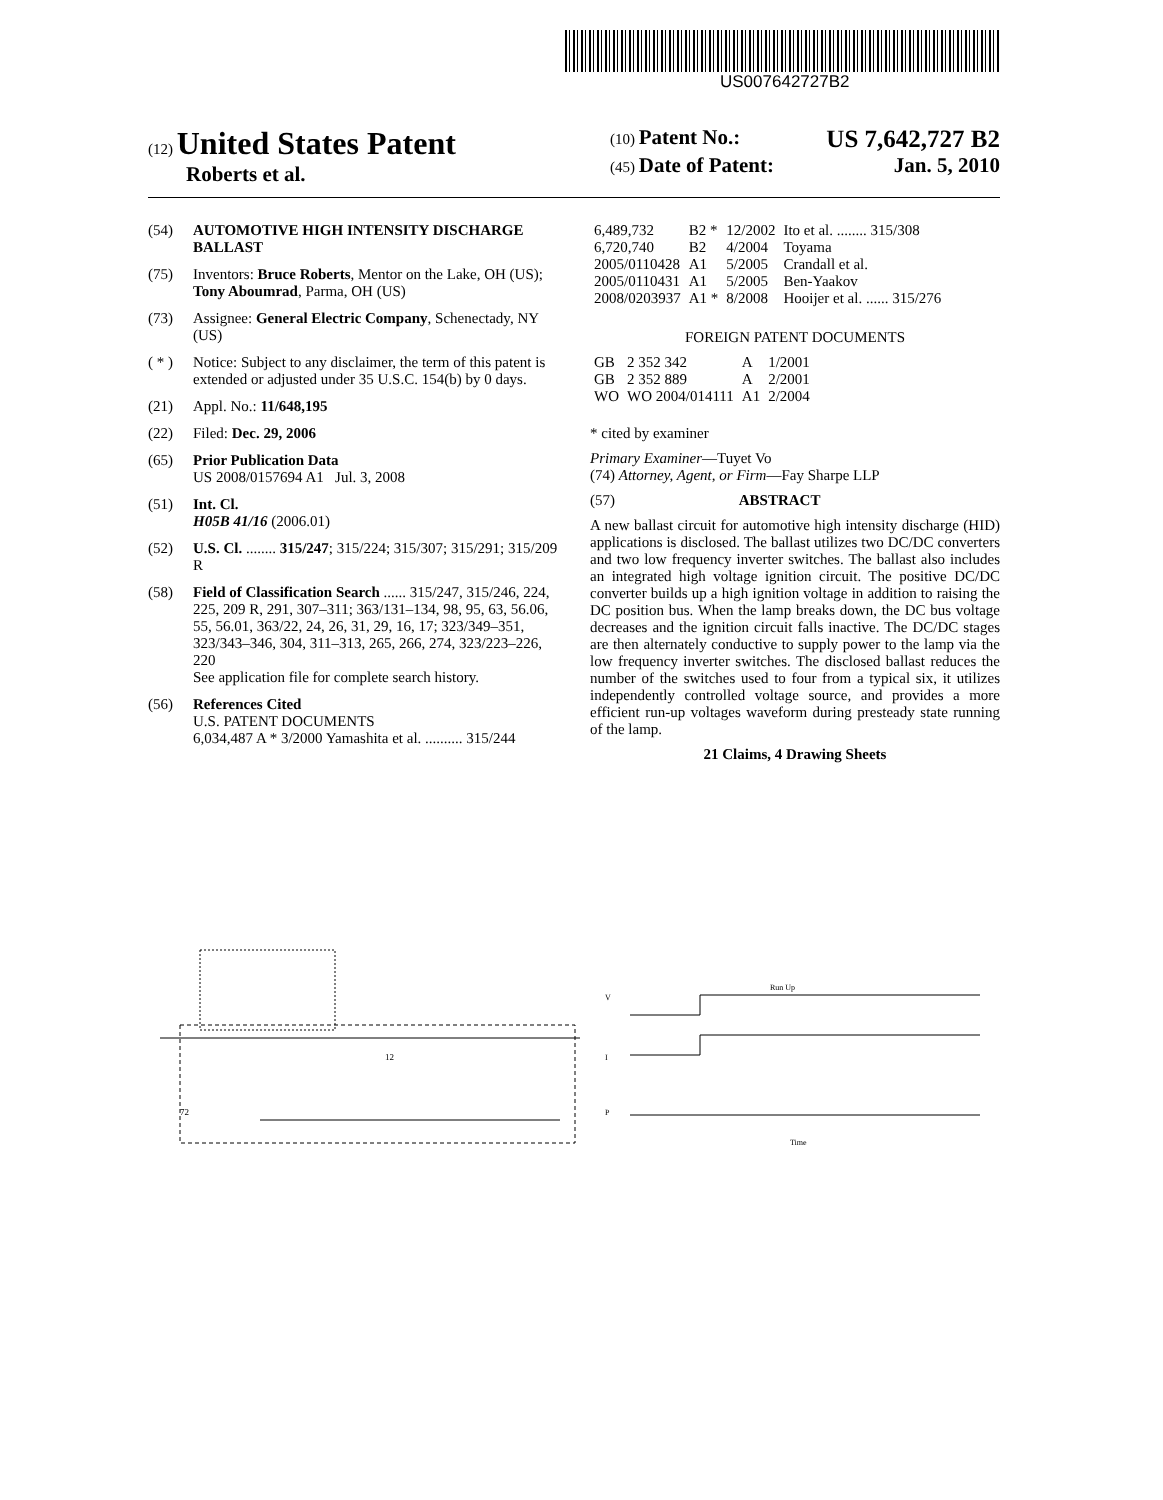US007642727B2
(12) United States Patent
Roberts et al.
(10) Patent No.: US 7,642,727 B2
(45) Date of Patent: Jan. 5, 2010
(54) AUTOMOTIVE HIGH INTENSITY DISCHARGE BALLAST
(75) Inventors: Bruce Roberts, Mentor on the Lake, OH (US); Tony Aboumrad, Parma, OH (US)
(73) Assignee: General Electric Company, Schenectady, NY (US)
( * ) Notice: Subject to any disclaimer, the term of this patent is extended or adjusted under 35 U.S.C. 154(b) by 0 days.
(21) Appl. No.: 11/648,195
(22) Filed: Dec. 29, 2006
(65) Prior Publication Data
US 2008/0157694 A1 Jul. 3, 2008
(51) Int. Cl.
H05B 41/16 (2006.01)
(52) U.S. Cl. ........ 315/247; 315/224; 315/307; 315/291; 315/209 R
(58) Field of Classification Search ...... 315/247, 315/246, 224, 225, 209 R, 291, 307–311; 363/131–134, 98, 95, 63, 56.06, 55, 56.01, 363/22, 24, 26, 31, 29, 16, 17; 323/349–351, 323/343–346, 304, 311–313, 265, 266, 274, 323/223–226, 220
See application file for complete search history.
(56) References Cited
U.S. PATENT DOCUMENTS
6,034,487 A * 3/2000 Yamashita et al. .......... 315/244
| 6,489,732 | B2 * | 12/2002 | Ito et al. ........ 315/308 |
| 6,720,740 | B2 | 4/2004 | Toyama |
| 2005/0110428 | A1 | 5/2005 | Crandall et al. |
| 2005/0110431 | A1 | 5/2005 | Ben-Yaakov |
| 2008/0203937 | A1 * | 8/2008 | Hooijer et al. ...... 315/276 |
FOREIGN PATENT DOCUMENTS
| GB | 2 352 342 | A | 1/2001 |
| GB | 2 352 889 | A | 2/2001 |
| WO | WO 2004/014111 | A1 | 2/2004 |
* cited by examiner
Primary Examiner—Tuyet Vo
(74) Attorney, Agent, or Firm—Fay Sharpe LLP
(57) ABSTRACT
A new ballast circuit for automotive high intensity discharge (HID) applications is disclosed. The ballast utilizes two DC/DC converters and two low frequency inverter switches. The ballast also includes an integrated high voltage ignition circuit. The positive DC/DC converter builds up a high ignition voltage in addition to raising the DC position bus. When the lamp breaks down, the DC bus voltage decreases and the ignition circuit falls inactive. The DC/DC stages are then alternately conductive to supply power to the lamp via the low frequency inverter switches. The disclosed ballast reduces the number of the switches used to four from a typical six, it utilizes independently controlled voltage source, and provides a more efficient run-up voltages waveform during presteady state running of the lamp.
21 Claims, 4 Drawing Sheets
12
72
Run Up
V
I
P
Time